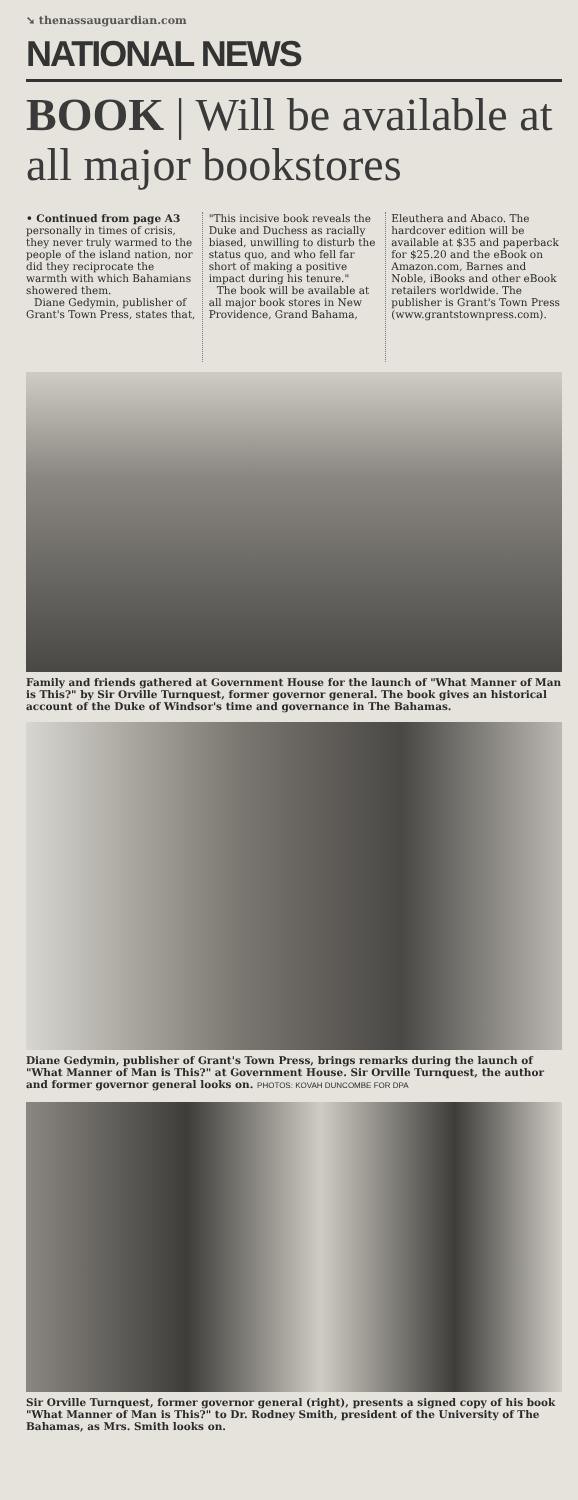➘ thenassauguardian.com
NATIONAL NEWS
BOOK | Will be available at all major bookstores
• Continued from page A3 personally in times of crisis, they never truly warmed to the people of the island nation, nor did they reciprocate the warmth with which Bahamians showered them.
Diane Gedymin, publisher of Grant's Town Press, states that, "This incisive book reveals the Duke and Duchess as racially biased, unwilling to disturb the status quo, and who fell far short of making a positive impact during his tenure."
The book will be available at all major book stores in New Providence, Grand Bahama, Eleuthera and Abaco. The hardcover edition will be available at $35 and paperback for $25.20 and the eBook on Amazon.com, Barnes and Noble, iBooks and other eBook retailers worldwide. The publisher is Grant's Town Press (www.grantstownpress.com).
Family and friends gathered at Government House for the launch of "What Manner of Man is This?" by Sir Orville Turnquest, former governor general. The book gives an historical account of the Duke of Windsor's time and governance in The Bahamas.
Diane Gedymin, publisher of Grant's Town Press, brings remarks during the launch of "What Manner of Man is This?" at Government House. Sir Orville Turnquest, the author and former governor general looks on. PHOTOS: KOVAH DUNCOMBE FOR DPA
Sir Orville Turnquest, former governor general (right), presents a signed copy of his book "What Manner of Man is This?" to Dr. Rodney Smith, president of the University of The Bahamas, as Mrs. Smith looks on.